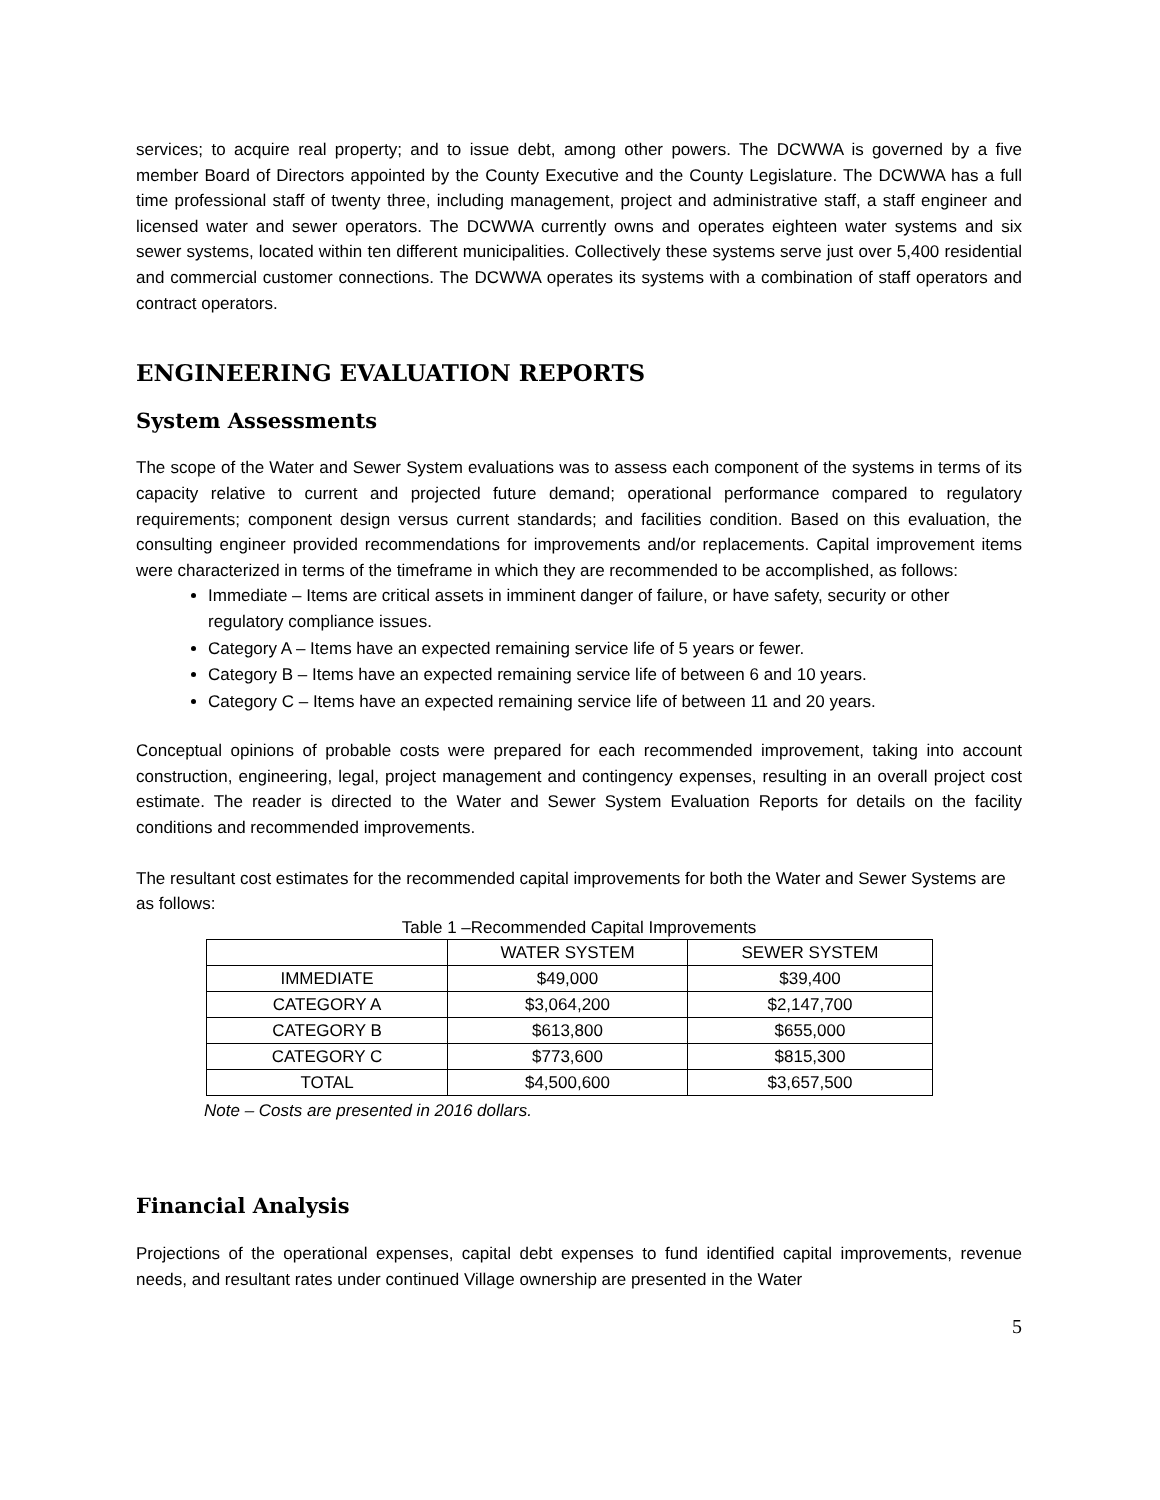services; to acquire real property; and to issue debt, among other powers. The DCWWA is governed by a five member Board of Directors appointed by the County Executive and the County Legislature. The DCWWA has a full time professional staff of twenty three, including management, project and administrative staff, a staff engineer and licensed water and sewer operators. The DCWWA currently owns and operates eighteen water systems and six sewer systems, located within ten different municipalities. Collectively these systems serve just over 5,400 residential and commercial customer connections. The DCWWA operates its systems with a combination of staff operators and contract operators.
ENGINEERING EVALUATION REPORTS
System Assessments
The scope of the Water and Sewer System evaluations was to assess each component of the systems in terms of its capacity relative to current and projected future demand; operational performance compared to regulatory requirements; component design versus current standards; and facilities condition. Based on this evaluation, the consulting engineer provided recommendations for improvements and/or replacements. Capital improvement items were characterized in terms of the timeframe in which they are recommended to be accomplished, as follows:
Immediate – Items are critical assets in imminent danger of failure, or have safety, security or other regulatory compliance issues.
Category A – Items have an expected remaining service life of 5 years or fewer.
Category B – Items have an expected remaining service life of between 6 and 10 years.
Category C – Items have an expected remaining service life of between 11 and 20 years.
Conceptual opinions of probable costs were prepared for each recommended improvement, taking into account construction, engineering, legal, project management and contingency expenses, resulting in an overall project cost estimate. The reader is directed to the Water and Sewer System Evaluation Reports for details on the facility conditions and recommended improvements.
The resultant cost estimates for the recommended capital improvements for both the Water and Sewer Systems are as follows:
Table 1 –Recommended Capital Improvements
| | WATER SYSTEM | SEWER SYSTEM |
| IMMEDIATE | $49,000 | $39,400 |
| CATEGORY A | $3,064,200 | $2,147,700 |
| CATEGORY B | $613,800 | $655,000 |
| CATEGORY C | $773,600 | $815,300 |
| TOTAL | $4,500,600 | $3,657,500 |
Note – Costs are presented in 2016 dollars.
Financial Analysis
Projections of the operational expenses, capital debt expenses to fund identified capital improvements, revenue needs, and resultant rates under continued Village ownership are presented in the Water
5